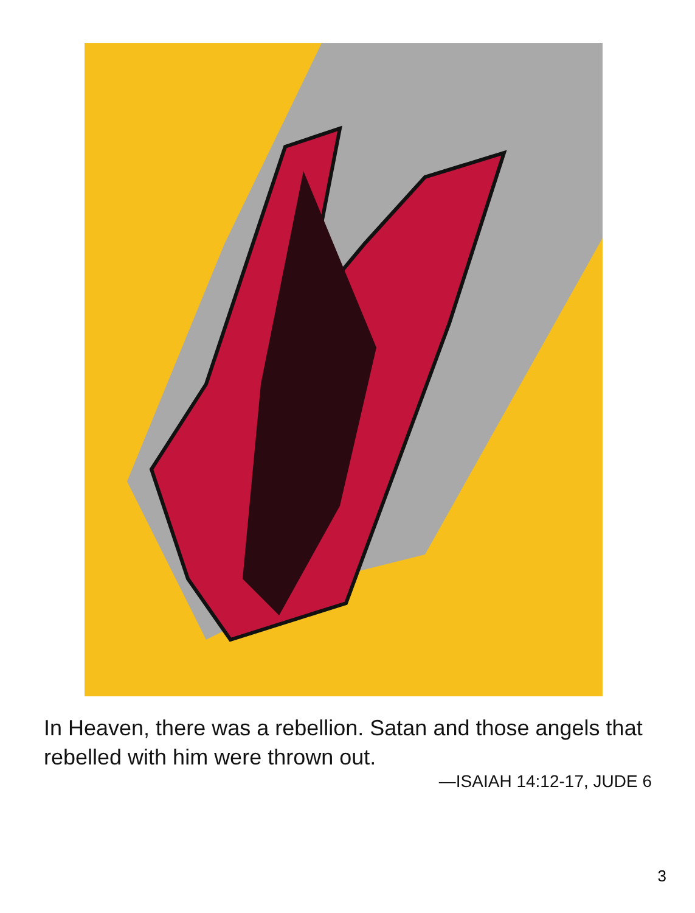In Heaven, there was a rebellion. Satan and those angels that rebelled with him were thrown out.
—ISAIAH 14:12-17, JUDE 6
3